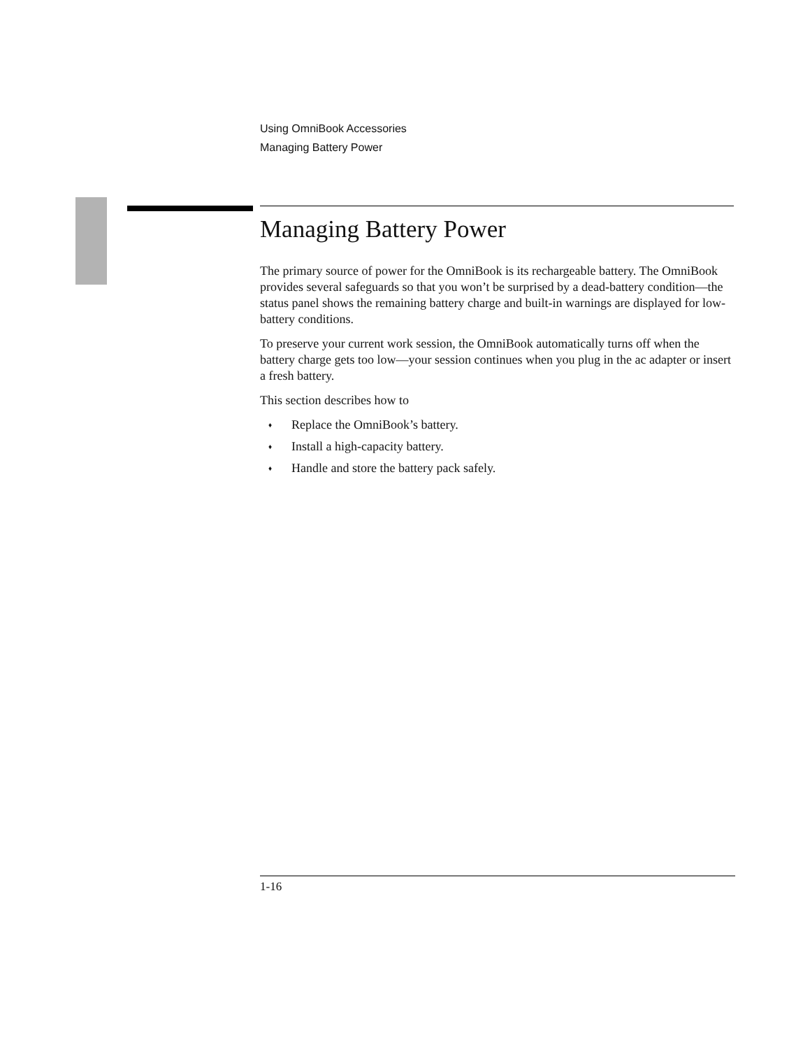Using OmniBook Accessories
Managing Battery Power
Managing Battery Power
The primary source of power for the OmniBook is its rechargeable battery. The OmniBook provides several safeguards so that you won’t be surprised by a dead-battery condition—the status panel shows the remaining battery charge and built-in warnings are displayed for low-battery conditions.
To preserve your current work session, the OmniBook automatically turns off when the battery charge gets too low—your session continues when you plug in the ac adapter or insert a fresh battery.
This section describes how to
♦ Replace the OmniBook’s battery.
♦ Install a high-capacity battery.
♦ Handle and store the battery pack safely.
1-16